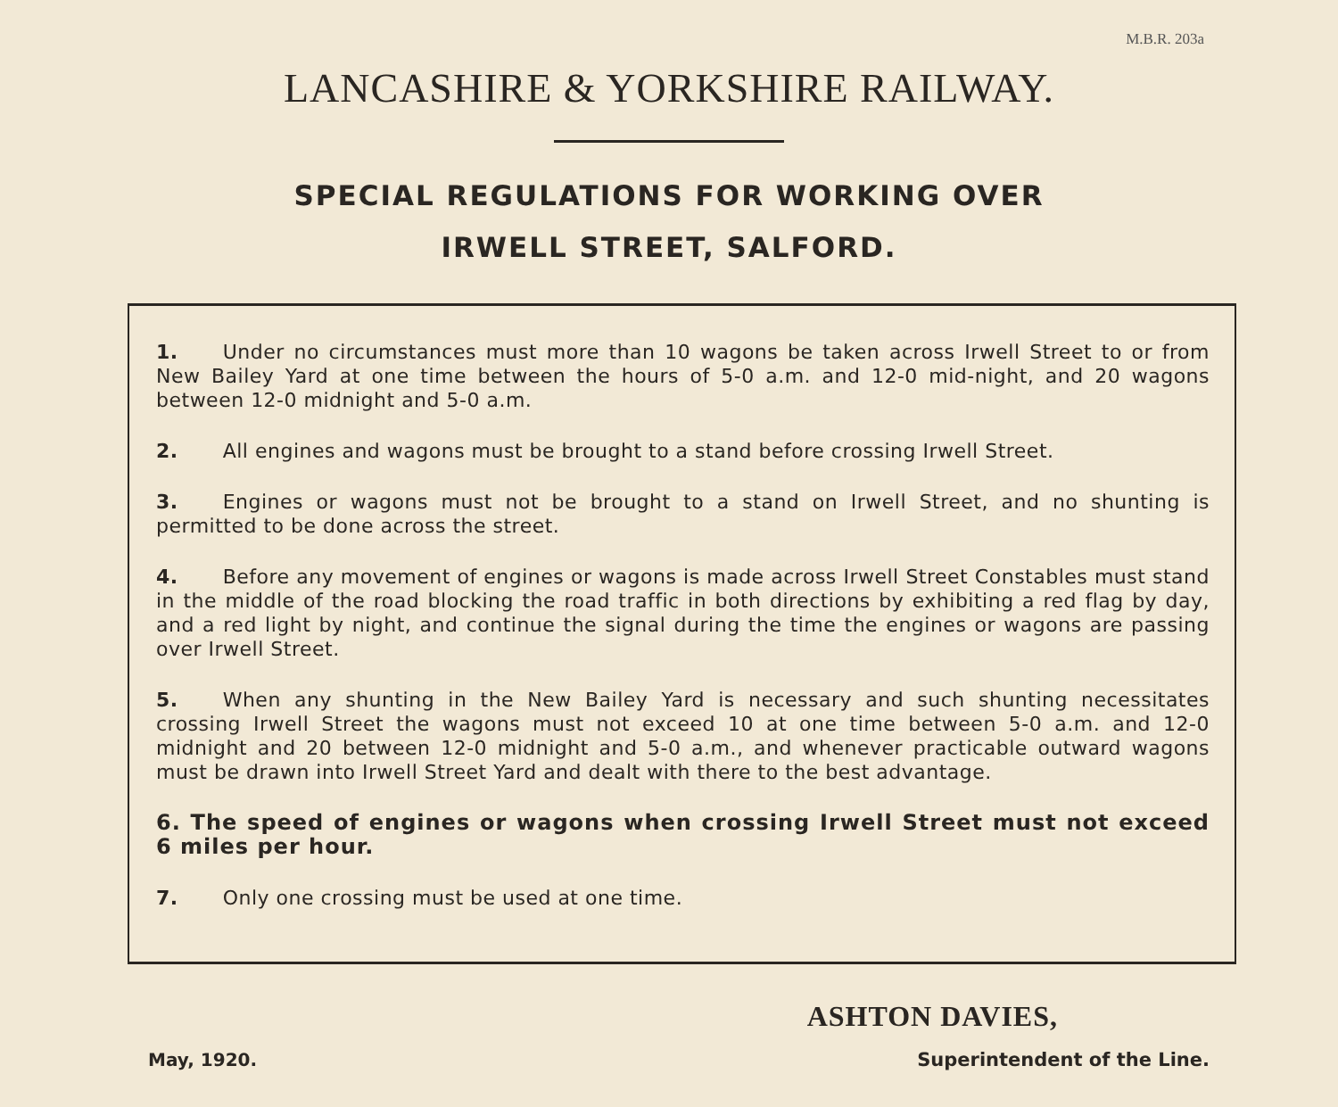M.B.R. 203a
LANCASHIRE & YORKSHIRE RAILWAY.
SPECIAL REGULATIONS FOR WORKING OVER
IRWELL STREET, SALFORD.
1. Under no circumstances must more than 10 wagons be taken across Irwell Street to or from New Bailey Yard at one time between the hours of 5-0 a.m. and 12-0 mid-night, and 20 wagons between 12-0 midnight and 5-0 a.m.
2. All engines and wagons must be brought to a stand before crossing Irwell Street.
3. Engines or wagons must not be brought to a stand on Irwell Street, and no shunting is permitted to be done across the street.
4. Before any movement of engines or wagons is made across Irwell Street Constables must stand in the middle of the road blocking the road traffic in both directions by exhibiting a red flag by day, and a red light by night, and continue the signal during the time the engines or wagons are passing over Irwell Street.
5. When any shunting in the New Bailey Yard is necessary and such shunting necessitates crossing Irwell Street the wagons must not exceed 10 at one time between 5-0 a.m. and 12-0 midnight and 20 between 12-0 midnight and 5-0 a.m., and whenever practicable outward wagons must be drawn into Irwell Street Yard and dealt with there to the best advantage.
6. The speed of engines or wagons when crossing Irwell Street must not exceed 6 miles per hour.
7. Only one crossing must be used at one time.
May, 1920.
ASHTON DAVIES,
Superintendent of the Line.